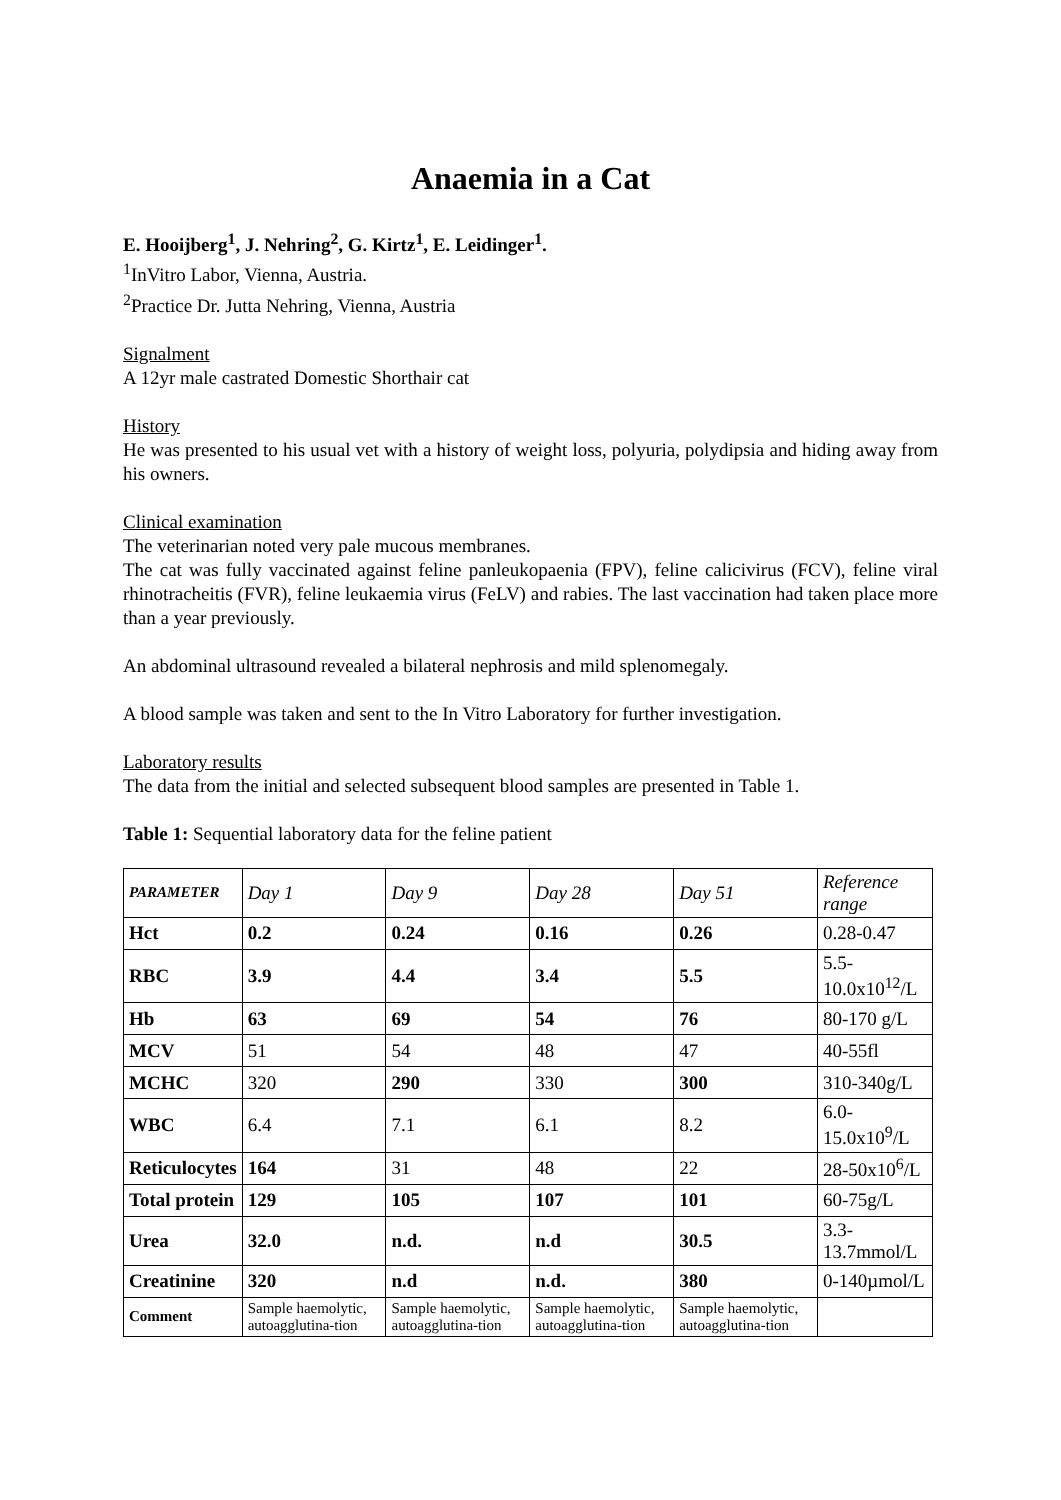Anaemia in a Cat
E. Hooijberg<sup>1</sup>, J. Nehring<sup>2</sup>, G. Kirtz<sup>1</sup>, E. Leidinger<sup>1</sup>.
<sup>1</sup> InVitro Labor, Vienna, Austria.
<sup>2</sup> Practice Dr. Jutta Nehring, Vienna, Austria
Signalment
A 12yr male castrated Domestic Shorthair cat
History
He was presented to his usual vet with a history of weight loss, polyuria, polydipsia and hiding away from his owners.
Clinical examination
The veterinarian noted very pale mucous membranes.
The cat was fully vaccinated against feline panleukopaenia (FPV), feline calicivirus (FCV), feline viral rhinotracheitis (FVR), feline leukaemia virus (FeLV) and rabies. The last vaccination had taken place more than a year previously.
An abdominal ultrasound revealed a bilateral nephrosis and mild splenomegaly.
A blood sample was taken and sent to the In Vitro Laboratory for further investigation.
Laboratory results
The data from the initial and selected subsequent blood samples are presented in Table 1.
Table 1: Sequential laboratory data for the feline patient
| PARAMETER | Day 1 | Day 9 | Day 28 | Day 51 | Reference range |
| Hct | 0.2 | 0.24 | 0.16 | 0.26 | 0.28-0.47 |
| RBC | 3.9 | 4.4 | 3.4 | 5.5 | 5.5-10.0x10<sup>12</sup>/L |
| Hb | 63 | 69 | 54 | 76 | 80-170 g/L |
| MCV | 51 | 54 | 48 | 47 | 40-55fl |
| MCHC | 320 | 290 | 330 | 300 | 310-340g/L |
| WBC | 6.4 | 7.1 | 6.1 | 8.2 | 6.0-15.0x10<sup>9</sup>/L |
| Reticulocytes | 164 | 31 | 48 | 22 | 28-50x10<sup>6</sup>/L |
| Total protein | 129 | 105 | 107 | 101 | 60-75g/L |
| Urea | 32.0 | n.d. | n.d | 30.5 | 3.3-13.7mmol/L |
| Creatinine | 320 | n.d | n.d. | 380 | 0-140µmol/L |
| Comment | Sample haemolytic, autoagglutina-tion | Sample haemolytic, autoagglutina-tion | Sample haemolytic, autoagglutina-tion | Sample haemolytic, autoagglutina-tion | |